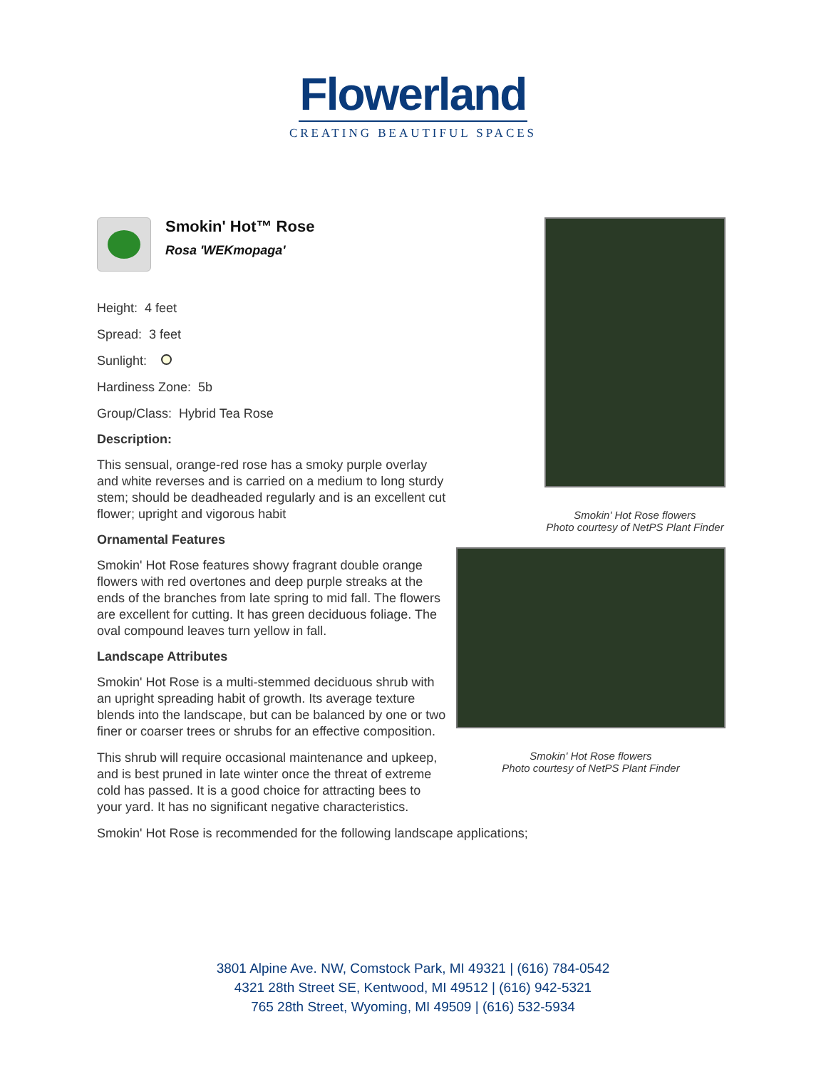Flowerland
CREATING BEAUTIFUL SPACES
Smokin' Hot™ Rose
Rosa 'WEKmopaga'
Height: 4 feet
Spread: 3 feet
Sunlight:
Hardiness Zone: 5b
Group/Class: Hybrid Tea Rose
Description:
This sensual, orange-red rose has a smoky purple overlay and white reverses and is carried on a medium to long sturdy stem; should be deadheaded regularly and is an excellent cut flower; upright and vigorous habit
Ornamental Features
Smokin' Hot Rose features showy fragrant double orange flowers with red overtones and deep purple streaks at the ends of the branches from late spring to mid fall. The flowers are excellent for cutting. It has green deciduous foliage. The oval compound leaves turn yellow in fall.
Landscape Attributes
Smokin' Hot Rose is a multi-stemmed deciduous shrub with an upright spreading habit of growth. Its average texture blends into the landscape, but can be balanced by one or two finer or coarser trees or shrubs for an effective composition.
This shrub will require occasional maintenance and upkeep, and is best pruned in late winter once the threat of extreme cold has passed. It is a good choice for attracting bees to your yard. It has no significant negative characteristics.
Smokin' Hot Rose is recommended for the following landscape applications;
Smokin' Hot Rose flowers
Photo courtesy of NetPS Plant Finder
Smokin' Hot Rose flowers
Photo courtesy of NetPS Plant Finder
3801 Alpine Ave. NW, Comstock Park, MI 49321 | (616) 784-0542
4321 28th Street SE, Kentwood, MI 49512 | (616) 942-5321
765 28th Street, Wyoming, MI 49509 | (616) 532-5934